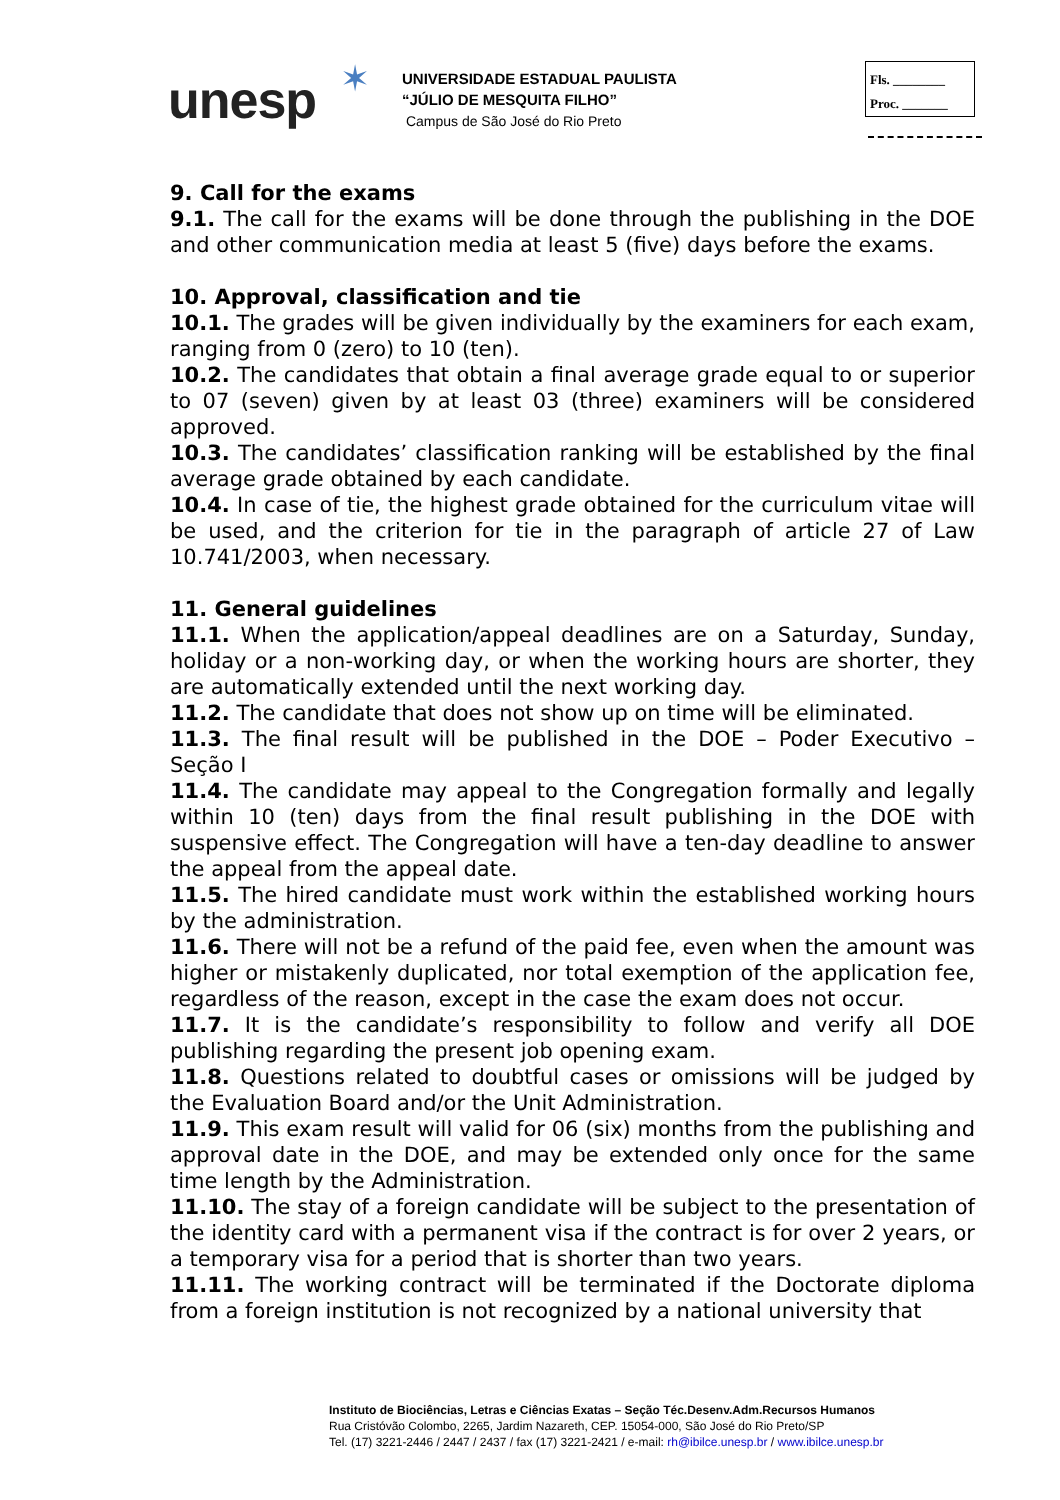unesp ✶
UNIVERSIDADE ESTADUAL PAULISTA
“JÚLIO DE MESQUITA FILHO”
Campus de São José do Rio Preto
Fls. ________
Proc. _______
9. Call for the exams
9.1. The call for the exams will be done through the publishing in the DOE and other communication media at least 5 (five) days before the exams.
10. Approval, classification and tie
10.1. The grades will be given individually by the examiners for each exam, ranging from 0 (zero) to 10 (ten).
10.2. The candidates that obtain a final average grade equal to or superior to 07 (seven) given by at least 03 (three) examiners will be considered approved.
10.3. The candidates’ classification ranking will be established by the final average grade obtained by each candidate.
10.4. In case of tie, the highest grade obtained for the curriculum vitae will be used, and the criterion for tie in the paragraph of article 27 of Law 10.741/2003, when necessary.
11. General guidelines
11.1. When the application/appeal deadlines are on a Saturday, Sunday, holiday or a non-working day, or when the working hours are shorter, they are automatically extended until the next working day.
11.2. The candidate that does not show up on time will be eliminated.
11.3. The final result will be published in the DOE – Poder Executivo – Seção I
11.4. The candidate may appeal to the Congregation formally and legally within 10 (ten) days from the final result publishing in the DOE with suspensive effect. The Congregation will have a ten-day deadline to answer the appeal from the appeal date.
11.5. The hired candidate must work within the established working hours by the administration.
11.6. There will not be a refund of the paid fee, even when the amount was higher or mistakenly duplicated, nor total exemption of the application fee, regardless of the reason, except in the case the exam does not occur.
11.7. It is the candidate’s responsibility to follow and verify all DOE publishing regarding the present job opening exam.
11.8. Questions related to doubtful cases or omissions will be judged by the Evaluation Board and/or the Unit Administration.
11.9. This exam result will valid for 06 (six) months from the publishing and approval date in the DOE, and may be extended only once for the same time length by the Administration.
11.10. The stay of a foreign candidate will be subject to the presentation of the identity card with a permanent visa if the contract is for over 2 years, or a temporary visa for a period that is shorter than two years.
11.11. The working contract will be terminated if the Doctorate diploma from a foreign institution is not recognized by a national university that
Instituto de Biociências, Letras e Ciências Exatas – Seção Téc.Desenv.Adm.Recursos Humanos
Rua Cristóvão Colombo, 2265, Jardim Nazareth, CEP. 15054-000, São José do Rio Preto/SP
Tel. (17) 3221-2446 / 2447 / 2437 / fax (17) 3221-2421 / e-mail: rh@ibilce.unesp.br / www.ibilce.unesp.br